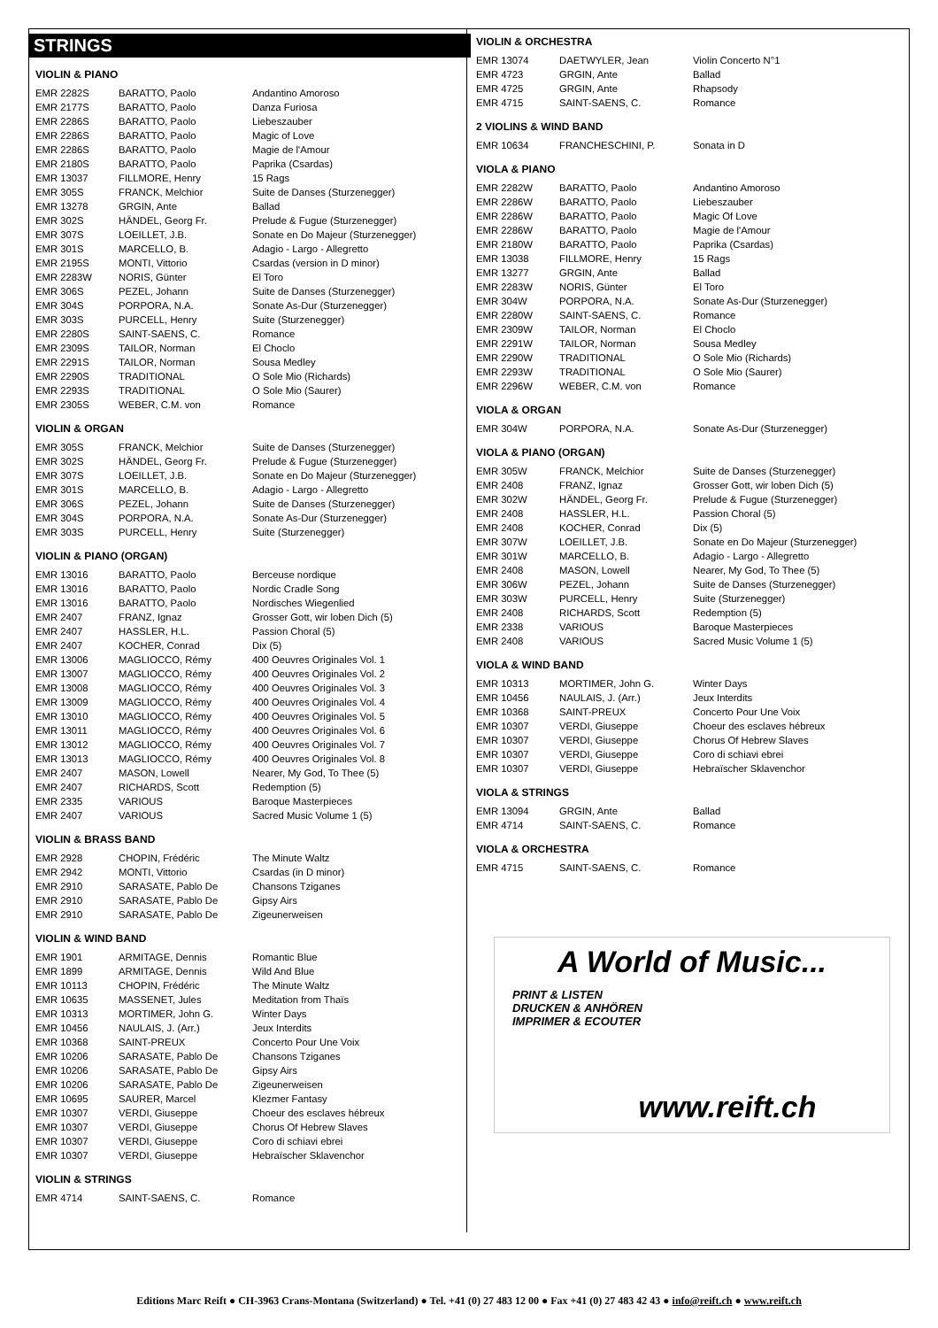STRINGS
VIOLIN & PIANO
| EMR 2282S | BARATTO, Paolo | Andantino Amoroso |
| EMR 2177S | BARATTO, Paolo | Danza Furiosa |
| EMR 2286S | BARATTO, Paolo | Liebeszauber |
| EMR 2286S | BARATTO, Paolo | Magic of Love |
| EMR 2286S | BARATTO, Paolo | Magie de l'Amour |
| EMR 2180S | BARATTO, Paolo | Paprika (Csardas) |
| EMR 13037 | FILLMORE, Henry | 15 Rags |
| EMR 305S | FRANCK, Melchior | Suite de Danses (Sturzenegger) |
| EMR 13278 | GRGIN, Ante | Ballad |
| EMR 302S | HÄNDEL, Georg Fr. | Prelude & Fugue (Sturzenegger) |
| EMR 307S | LOEILLET, J.B. | Sonate en Do Majeur (Sturzenegger) |
| EMR 301S | MARCELLO, B. | Adagio - Largo - Allegretto |
| EMR 2195S | MONTI, Vittorio | Csardas (version in D minor) |
| EMR 2283W | NORIS, Günter | El Toro |
| EMR 306S | PEZEL, Johann | Suite de Danses (Sturzenegger) |
| EMR 304S | PORPORA, N.A. | Sonate As-Dur (Sturzenegger) |
| EMR 303S | PURCELL, Henry | Suite (Sturzenegger) |
| EMR 2280S | SAINT-SAENS, C. | Romance |
| EMR 2309S | TAILOR, Norman | El Choclo |
| EMR 2291S | TAILOR, Norman | Sousa Medley |
| EMR 2290S | TRADITIONAL | O Sole Mio (Richards) |
| EMR 2293S | TRADITIONAL | O Sole Mio (Saurer) |
| EMR 2305S | WEBER, C.M. von | Romance |
VIOLIN & ORGAN
| EMR 305S | FRANCK, Melchior | Suite de Danses (Sturzenegger) |
| EMR 302S | HÄNDEL, Georg Fr. | Prelude & Fugue (Sturzenegger) |
| EMR 307S | LOEILLET, J.B. | Sonate en Do Majeur (Sturzenegger) |
| EMR 301S | MARCELLO, B. | Adagio - Largo - Allegretto |
| EMR 306S | PEZEL, Johann | Suite de Danses (Sturzenegger) |
| EMR 304S | PORPORA, N.A. | Sonate As-Dur (Sturzenegger) |
| EMR 303S | PURCELL, Henry | Suite (Sturzenegger) |
VIOLIN & PIANO (ORGAN)
| EMR 13016 | BARATTO, Paolo | Berceuse nordique |
| EMR 13016 | BARATTO, Paolo | Nordic Cradle Song |
| EMR 13016 | BARATTO, Paolo | Nordisches Wiegenlied |
| EMR 2407 | FRANZ, Ignaz | Grosser Gott, wir loben Dich (5) |
| EMR 2407 | HASSLER, H.L. | Passion Choral (5) |
| EMR 2407 | KOCHER, Conrad | Dix (5) |
| EMR 13006 | MAGLIOCCO, Rémy | 400 Oeuvres Originales Vol. 1 |
| EMR 13007 | MAGLIOCCO, Rémy | 400 Oeuvres Originales Vol. 2 |
| EMR 13008 | MAGLIOCCO, Rémy | 400 Oeuvres Originales Vol. 3 |
| EMR 13009 | MAGLIOCCO, Rémy | 400 Oeuvres Originales Vol. 4 |
| EMR 13010 | MAGLIOCCO, Rémy | 400 Oeuvres Originales Vol. 5 |
| EMR 13011 | MAGLIOCCO, Rémy | 400 Oeuvres Originales Vol. 6 |
| EMR 13012 | MAGLIOCCO, Rémy | 400 Oeuvres Originales Vol. 7 |
| EMR 13013 | MAGLIOCCO, Rémy | 400 Oeuvres Originales Vol. 8 |
| EMR 2407 | MASON, Lowell | Nearer, My God, To Thee (5) |
| EMR 2407 | RICHARDS, Scott | Redemption (5) |
| EMR 2335 | VARIOUS | Baroque Masterpieces |
| EMR 2407 | VARIOUS | Sacred Music Volume 1 (5) |
VIOLIN & BRASS BAND
| EMR 2928 | CHOPIN, Frédéric | The Minute Waltz |
| EMR 2942 | MONTI, Vittorio | Csardas (in D minor) |
| EMR 2910 | SARASATE, Pablo De | Chansons Tziganes |
| EMR 2910 | SARASATE, Pablo De | Gipsy Airs |
| EMR 2910 | SARASATE, Pablo De | Zigeunerweisen |
VIOLIN & WIND BAND
| EMR 1901 | ARMITAGE, Dennis | Romantic Blue |
| EMR 1899 | ARMITAGE, Dennis | Wild And Blue |
| EMR 10113 | CHOPIN, Frédéric | The Minute Waltz |
| EMR 10635 | MASSENET, Jules | Meditation from Thaïs |
| EMR 10313 | MORTIMER, John G. | Winter Days |
| EMR 10456 | NAULAIS, J. (Arr.) | Jeux Interdits |
| EMR 10368 | SAINT-PREUX | Concerto Pour Une Voix |
| EMR 10206 | SARASATE, Pablo De | Chansons Tziganes |
| EMR 10206 | SARASATE, Pablo De | Gipsy Airs |
| EMR 10206 | SARASATE, Pablo De | Zigeunerweisen |
| EMR 10695 | SAURER, Marcel | Klezmer Fantasy |
| EMR 10307 | VERDI, Giuseppe | Choeur des esclaves hébreux |
| EMR 10307 | VERDI, Giuseppe | Chorus Of Hebrew Slaves |
| EMR 10307 | VERDI, Giuseppe | Coro di schiavi ebrei |
| EMR 10307 | VERDI, Giuseppe | Hebraïscher Sklavenchor |
VIOLIN & STRINGS
| EMR 4714 | SAINT-SAENS, C. | Romance |
VIOLIN & ORCHESTRA
| EMR 13074 | DAETWYLER, Jean | Violin Concerto N°1 |
| EMR 4723 | GRGIN, Ante | Ballad |
| EMR 4725 | GRGIN, Ante | Rhapsody |
| EMR 4715 | SAINT-SAENS, C. | Romance |
2 VIOLINS & WIND BAND
| EMR 10634 | FRANCHESCHINI, P. | Sonata in D |
VIOLA & PIANO
| EMR 2282W | BARATTO, Paolo | Andantino Amoroso |
| EMR 2286W | BARATTO, Paolo | Liebeszauber |
| EMR 2286W | BARATTO, Paolo | Magic Of Love |
| EMR 2286W | BARATTO, Paolo | Magie de l'Amour |
| EMR 2180W | BARATTO, Paolo | Paprika (Csardas) |
| EMR 13038 | FILLMORE, Henry | 15 Rags |
| EMR 13277 | GRGIN, Ante | Ballad |
| EMR 2283W | NORIS, Günter | El Toro |
| EMR 304W | PORPORA, N.A. | Sonate As-Dur (Sturzenegger) |
| EMR 2280W | SAINT-SAENS, C. | Romance |
| EMR 2309W | TAILOR, Norman | El Choclo |
| EMR 2291W | TAILOR, Norman | Sousa Medley |
| EMR 2290W | TRADITIONAL | O Sole Mio (Richards) |
| EMR 2293W | TRADITIONAL | O Sole Mio (Saurer) |
| EMR 2296W | WEBER, C.M. von | Romance |
VIOLA & ORGAN
| EMR 304W | PORPORA, N.A. | Sonate As-Dur (Sturzenegger) |
VIOLA & PIANO (ORGAN)
| EMR 305W | FRANCK, Melchior | Suite de Danses (Sturzenegger) |
| EMR 2408 | FRANZ, Ignaz | Grosser Gott, wir loben Dich (5) |
| EMR 302W | HÄNDEL, Georg Fr. | Prelude & Fugue (Sturzenegger) |
| EMR 2408 | HASSLER, H.L. | Passion Choral (5) |
| EMR 2408 | KOCHER, Conrad | Dix (5) |
| EMR 307W | LOEILLET, J.B. | Sonate en Do Majeur (Sturzenegger) |
| EMR 301W | MARCELLO, B. | Adagio - Largo - Allegretto |
| EMR 2408 | MASON, Lowell | Nearer, My God, To Thee (5) |
| EMR 306W | PEZEL, Johann | Suite de Danses (Sturzenegger) |
| EMR 303W | PURCELL, Henry | Suite (Sturzenegger) |
| EMR 2408 | RICHARDS, Scott | Redemption (5) |
| EMR 2338 | VARIOUS | Baroque Masterpieces |
| EMR 2408 | VARIOUS | Sacred Music Volume 1 (5) |
VIOLA & WIND BAND
| EMR 10313 | MORTIMER, John G. | Winter Days |
| EMR 10456 | NAULAIS, J. (Arr.) | Jeux Interdits |
| EMR 10368 | SAINT-PREUX | Concerto Pour Une Voix |
| EMR 10307 | VERDI, Giuseppe | Choeur des esclaves hébreux |
| EMR 10307 | VERDI, Giuseppe | Chorus Of Hebrew Slaves |
| EMR 10307 | VERDI, Giuseppe | Coro di schiavi ebrei |
| EMR 10307 | VERDI, Giuseppe | Hebraïscher Sklavenchor |
VIOLA & STRINGS
| EMR 13094 | GRGIN, Ante | Ballad |
| EMR 4714 | SAINT-SAENS, C. | Romance |
VIOLA & ORCHESTRA
| EMR 4715 | SAINT-SAENS, C. | Romance |
A World of Music...
PRINT & LISTEN
DRUCKEN & ANHÖREN
IMPRIMER & ECOUTER
www.reift.ch
Editions Marc Reift ● CH-3963 Crans-Montana (Switzerland) ● Tel. +41 (0) 27 483 12 00 ● Fax +41 (0) 27 483 42 43 ● info@reift.ch ● www.reift.ch